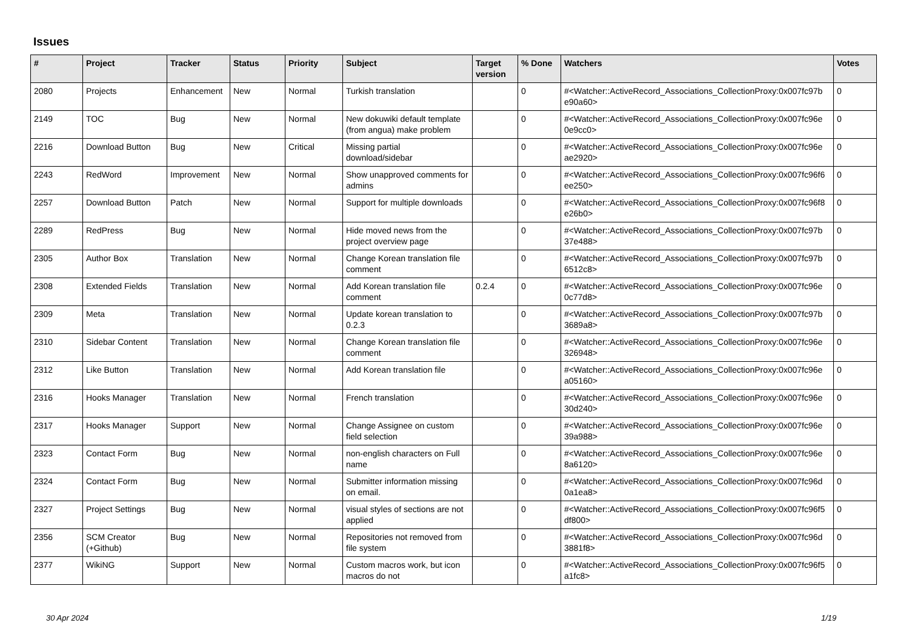Issues
| # | Project | Tracker | Status | Priority | Subject | Target version | % Done | Watchers | Votes |
| --- | --- | --- | --- | --- | --- | --- | --- | --- | --- |
| 2080 | Projects | Enhancement | New | Normal | Turkish translation | | 0 | #<Watcher::ActiveRecord_Associations_CollectionProxy:0x007fc97b e90a60> | 0 |
| 2149 | TOC | Bug | New | Normal | New dokuwiki default template (from angua) make problem | | 0 | #<Watcher::ActiveRecord_Associations_CollectionProxy:0x007fc96e 0e9cc0> | 0 |
| 2216 | Download Button | Bug | New | Critical | Missing partial download/sidebar | | 0 | #<Watcher::ActiveRecord_Associations_CollectionProxy:0x007fc96e ae2920> | 0 |
| 2243 | RedWord | Improvement | New | Normal | Show unapproved comments for admins | | 0 | #<Watcher::ActiveRecord_Associations_CollectionProxy:0x007fc96f6 ee250> | 0 |
| 2257 | Download Button | Patch | New | Normal | Support for multiple downloads | | 0 | #<Watcher::ActiveRecord_Associations_CollectionProxy:0x007fc96f8 e26b0> | 0 |
| 2289 | RedPress | Bug | New | Normal | Hide moved news from the project overview page | | 0 | #<Watcher::ActiveRecord_Associations_CollectionProxy:0x007fc97b 37e488> | 0 |
| 2305 | Author Box | Translation | New | Normal | Change Korean translation file comment | | 0 | #<Watcher::ActiveRecord_Associations_CollectionProxy:0x007fc97b 6512c8> | 0 |
| 2308 | Extended Fields | Translation | New | Normal | Add Korean translation file comment | 0.2.4 | 0 | #<Watcher::ActiveRecord_Associations_CollectionProxy:0x007fc96e 0c77d8> | 0 |
| 2309 | Meta | Translation | New | Normal | Update korean translation to 0.2.3 | | 0 | #<Watcher::ActiveRecord_Associations_CollectionProxy:0x007fc97b 3689a8> | 0 |
| 2310 | Sidebar Content | Translation | New | Normal | Change Korean translation file comment | | 0 | #<Watcher::ActiveRecord_Associations_CollectionProxy:0x007fc96e 326948> | 0 |
| 2312 | Like Button | Translation | New | Normal | Add Korean translation file | | 0 | #<Watcher::ActiveRecord_Associations_CollectionProxy:0x007fc96e a05160> | 0 |
| 2316 | Hooks Manager | Translation | New | Normal | French translation | | 0 | #<Watcher::ActiveRecord_Associations_CollectionProxy:0x007fc96e 30d240> | 0 |
| 2317 | Hooks Manager | Support | New | Normal | Change Assignee on custom field selection | | 0 | #<Watcher::ActiveRecord_Associations_CollectionProxy:0x007fc96e 39a988> | 0 |
| 2323 | Contact Form | Bug | New | Normal | non-english characters on Full name | | 0 | #<Watcher::ActiveRecord_Associations_CollectionProxy:0x007fc96e 8a6120> | 0 |
| 2324 | Contact Form | Bug | New | Normal | Submitter information missing on email. | | 0 | #<Watcher::ActiveRecord_Associations_CollectionProxy:0x007fc96d 0a1ea8> | 0 |
| 2327 | Project Settings | Bug | New | Normal | visual styles of sections are not applied | | 0 | #<Watcher::ActiveRecord_Associations_CollectionProxy:0x007fc96f5 df800> | 0 |
| 2356 | SCM Creator (+Github) | Bug | New | Normal | Repositories not removed from file system | | 0 | #<Watcher::ActiveRecord_Associations_CollectionProxy:0x007fc96d 3881f8> | 0 |
| 2377 | WikiNG | Support | New | Normal | Custom macros work, but icon macros do not | | 0 | #<Watcher::ActiveRecord_Associations_CollectionProxy:0x007fc96f5 a1fc8> | 0 |
30 Apr 2024 1/19